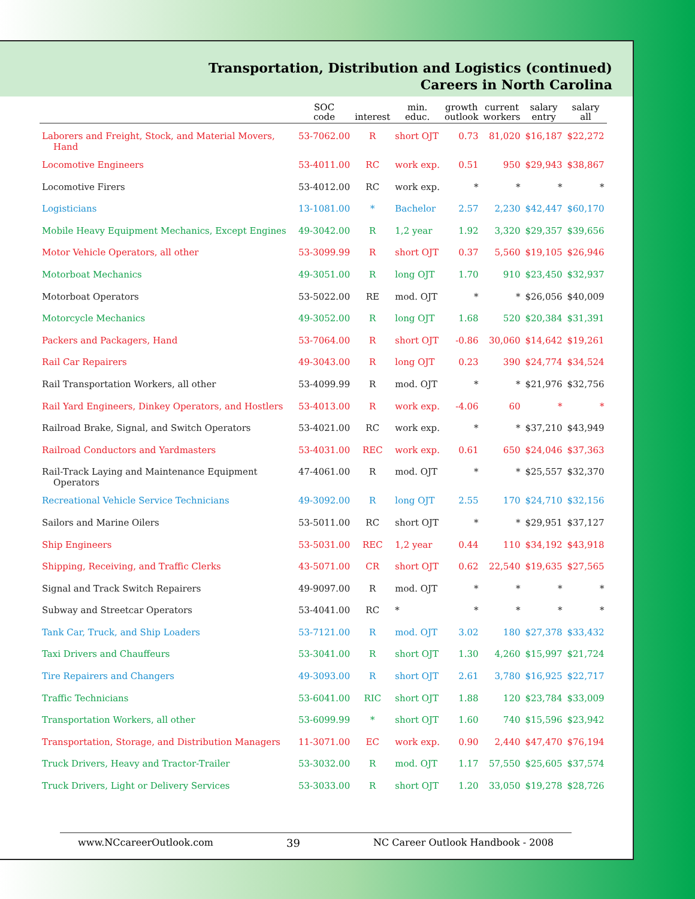Transportation, Distribution and Logistics (continued)
Careers in North Carolina
| | SOC code | interest | min. educ. | growth outlook | current workers | salary entry | salary all |
| --- | --- | --- | --- | --- | --- | --- | --- |
| Laborers and Freight, Stock, and Material Movers, Hand | 53-7062.00 | R | short OJT | 0.73 | 81,020 | $16,187 | $22,272 |
| Locomotive Engineers | 53-4011.00 | RC | work exp. | 0.51 | 950 | $29,943 | $38,867 |
| Locomotive Firers | 53-4012.00 | RC | work exp. | * | * | * | * |
| Logisticians | 13-1081.00 | * | Bachelor | 2.57 | 2,230 | $42,447 | $60,170 |
| Mobile Heavy Equipment Mechanics, Except Engines | 49-3042.00 | R | 1,2 year | 1.92 | 3,320 | $29,357 | $39,656 |
| Motor Vehicle Operators, all other | 53-3099.99 | R | short OJT | 0.37 | 5,560 | $19,105 | $26,946 |
| Motorboat Mechanics | 49-3051.00 | R | long OJT | 1.70 | 910 | $23,450 | $32,937 |
| Motorboat Operators | 53-5022.00 | RE | mod. OJT | * | * | $26,056 | $40,009 |
| Motorcycle Mechanics | 49-3052.00 | R | long OJT | 1.68 | 520 | $20,384 | $31,391 |
| Packers and Packagers, Hand | 53-7064.00 | R | short OJT | -0.86 | 30,060 | $14,642 | $19,261 |
| Rail Car Repairers | 49-3043.00 | R | long OJT | 0.23 | 390 | $24,774 | $34,524 |
| Rail Transportation Workers, all other | 53-4099.99 | R | mod. OJT | * | * | $21,976 | $32,756 |
| Rail Yard Engineers, Dinkey Operators, and Hostlers | 53-4013.00 | R | work exp. | -4.06 | 60 | * | * |
| Railroad Brake, Signal, and Switch Operators | 53-4021.00 | RC | work exp. | * | * | $37,210 | $43,949 |
| Railroad Conductors and Yardmasters | 53-4031.00 | REC | work exp. | 0.61 | 650 | $24,046 | $37,363 |
| Rail-Track Laying and Maintenance Equipment Operators | 47-4061.00 | R | mod. OJT | * | * | $25,557 | $32,370 |
| Recreational Vehicle Service Technicians | 49-3092.00 | R | long OJT | 2.55 | 170 | $24,710 | $32,156 |
| Sailors and Marine Oilers | 53-5011.00 | RC | short OJT | * | * | $29,951 | $37,127 |
| Ship Engineers | 53-5031.00 | REC | 1,2 year | 0.44 | 110 | $34,192 | $43,918 |
| Shipping, Receiving, and Traffic Clerks | 43-5071.00 | CR | short OJT | 0.62 | 22,540 | $19,635 | $27,565 |
| Signal and Track Switch Repairers | 49-9097.00 | R | mod. OJT | * | * | * | * |
| Subway and Streetcar Operators | 53-4041.00 | RC | * | * | * | * | * |
| Tank Car, Truck, and Ship Loaders | 53-7121.00 | R | mod. OJT | 3.02 | 180 | $27,378 | $33,432 |
| Taxi Drivers and Chauffeurs | 53-3041.00 | R | short OJT | 1.30 | 4,260 | $15,997 | $21,724 |
| Tire Repairers and Changers | 49-3093.00 | R | short OJT | 2.61 | 3,780 | $16,925 | $22,717 |
| Traffic Technicians | 53-6041.00 | RIC | short OJT | 1.88 | 120 | $23,784 | $33,009 |
| Transportation Workers, all other | 53-6099.99 | * | short OJT | 1.60 | 740 | $15,596 | $23,942 |
| Transportation, Storage, and Distribution Managers | 11-3071.00 | EC | work exp. | 0.90 | 2,440 | $47,470 | $76,194 |
| Truck Drivers, Heavy and Tractor-Trailer | 53-3032.00 | R | mod. OJT | 1.17 | 57,550 | $25,605 | $37,574 |
| Truck Drivers, Light or Delivery Services | 53-3033.00 | R | short OJT | 1.20 | 33,050 | $19,278 | $28,726 |
www.NCcareerOutlook.com 39 NC Career Outlook Handbook - 2008